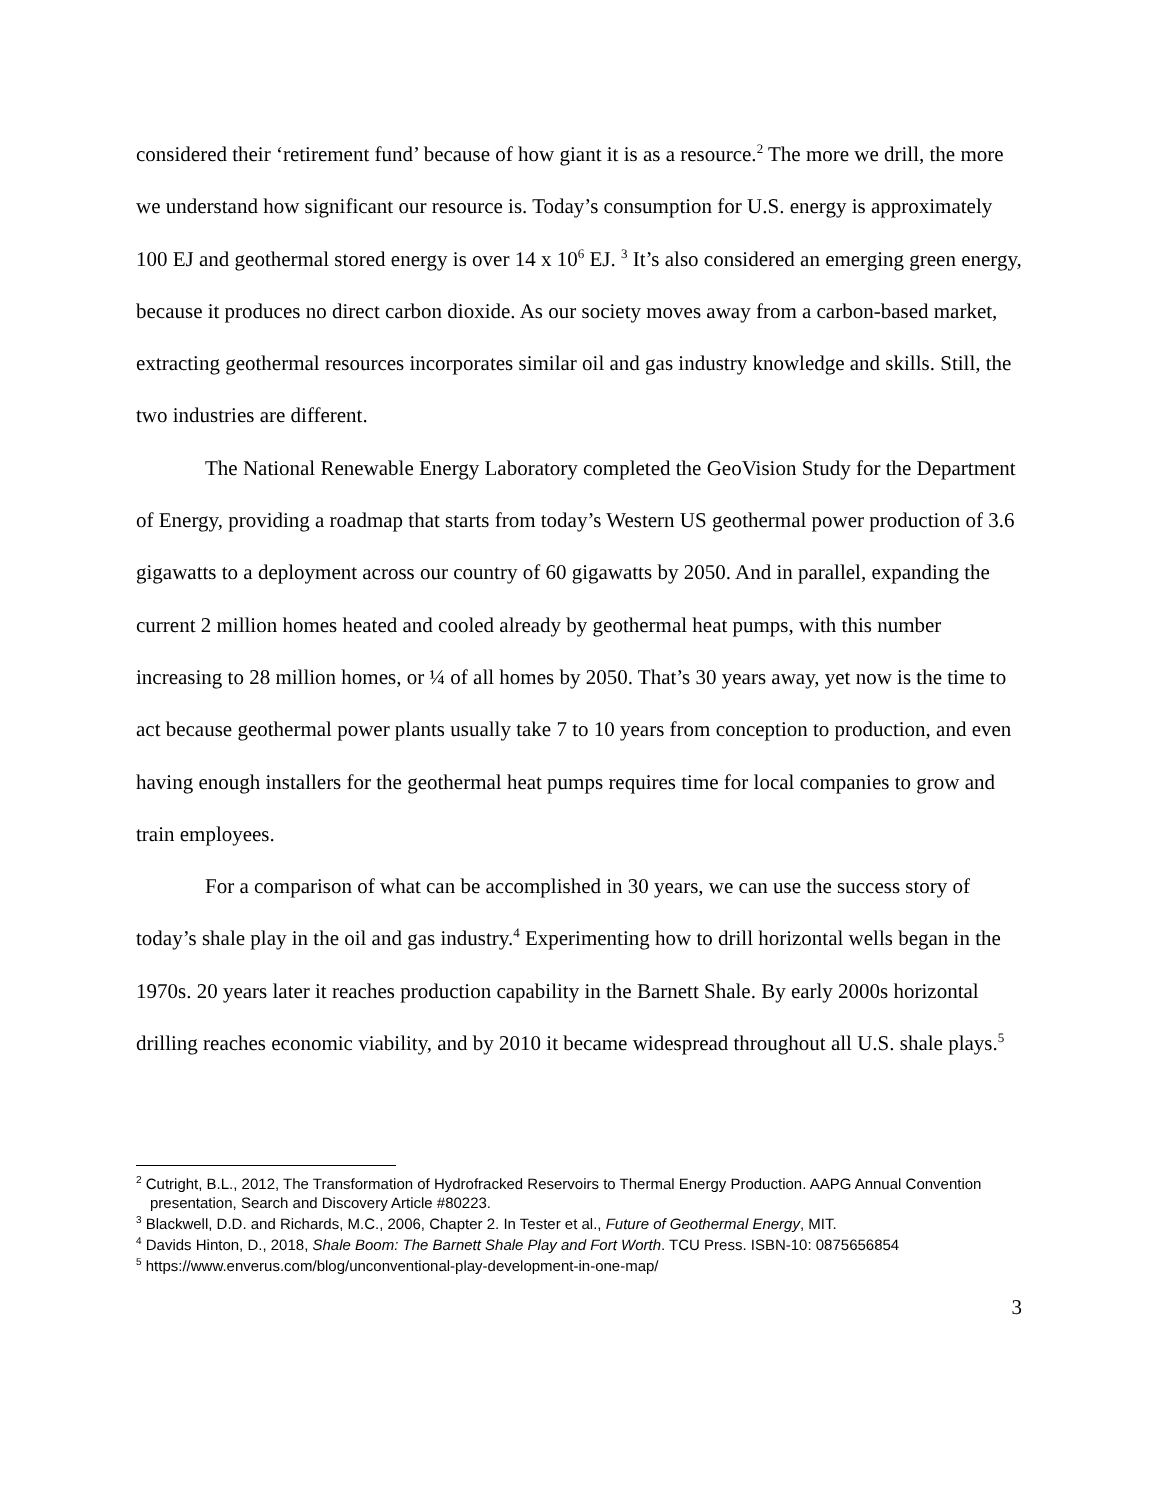considered their ‘retirement fund’ because of how giant it is as a resource.<sup>2</sup> The more we drill, the more we understand how significant our resource is. Today’s consumption for U.S. energy is approximately 100 EJ and geothermal stored energy is over 14 x 10<sup>6</sup> EJ. <sup>3</sup> It’s also considered an emerging green energy, because it produces no direct carbon dioxide. As our society moves away from a carbon-based market, extracting geothermal resources incorporates similar oil and gas industry knowledge and skills. Still, the two industries are different.
The National Renewable Energy Laboratory completed the GeoVision Study for the Department of Energy, providing a roadmap that starts from today’s Western US geothermal power production of 3.6 gigawatts to a deployment across our country of 60 gigawatts by 2050. And in parallel, expanding the current 2 million homes heated and cooled already by geothermal heat pumps, with this number increasing to 28 million homes, or ¼ of all homes by 2050. That’s 30 years away, yet now is the time to act because geothermal power plants usually take 7 to 10 years from conception to production, and even having enough installers for the geothermal heat pumps requires time for local companies to grow and train employees.
For a comparison of what can be accomplished in 30 years, we can use the success story of today’s shale play in the oil and gas industry.<sup>4</sup> Experimenting how to drill horizontal wells began in the 1970s. 20 years later it reaches production capability in the Barnett Shale. By early 2000s horizontal drilling reaches economic viability, and by 2010 it became widespread throughout all U.S. shale plays.<sup>5</sup>
<sup>2</sup> Cutright, B.L., 2012, The Transformation of Hydrofracked Reservoirs to Thermal Energy Production. AAPG Annual Convention presentation, Search and Discovery Article #80223.
<sup>3</sup> Blackwell, D.D. and Richards, M.C., 2006, Chapter 2. In Tester et al., Future of Geothermal Energy, MIT.
<sup>4</sup> Davids Hinton, D., 2018, Shale Boom: The Barnett Shale Play and Fort Worth. TCU Press. ISBN-10: 0875656854
<sup>5</sup> https://www.enverus.com/blog/unconventional-play-development-in-one-map/
3